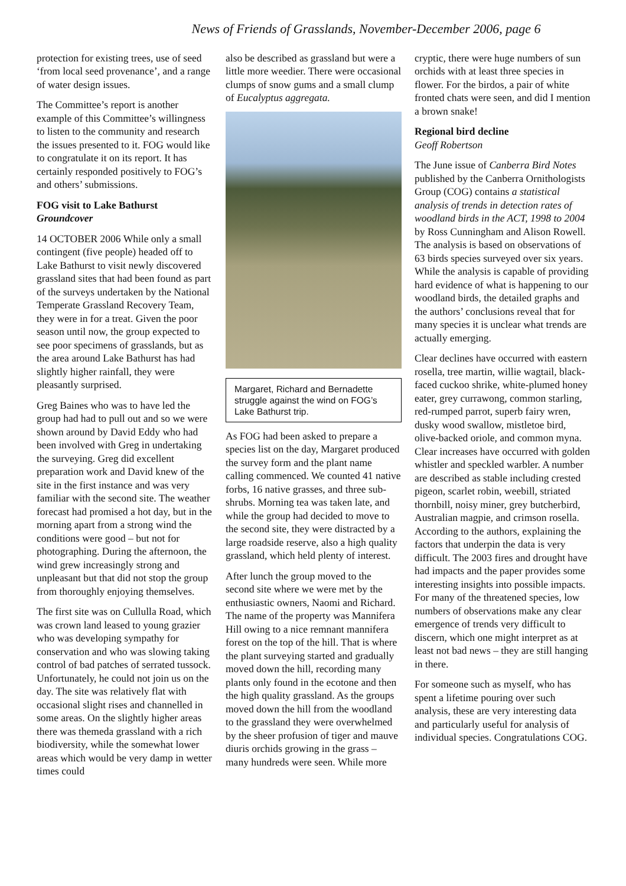News of Friends of Grasslands, November-December 2006, page 6
protection for existing trees, use of seed ‘from local seed provenance’, and a range of water design issues.
The Committee’s report is another example of this Committee’s willingness to listen to the community and research the issues presented to it. FOG would like to congratulate it on its report. It has certainly responded positively to FOG’s and others’ submissions.
FOG visit to Lake Bathurst
Groundcover
14 OCTOBER 2006 While only a small contingent (five people) headed off to Lake Bathurst to visit newly discovered grassland sites that had been found as part of the surveys undertaken by the National Temperate Grassland Recovery Team, they were in for a treat. Given the poor season until now, the group expected to see poor specimens of grasslands, but as the area around Lake Bathurst has had slightly higher rainfall, they were pleasantly surprised.
Greg Baines who was to have led the group had had to pull out and so we were shown around by David Eddy who had been involved with Greg in undertaking the surveying. Greg did excellent preparation work and David knew of the site in the first instance and was very familiar with the second site. The weather forecast had promised a hot day, but in the morning apart from a strong wind the conditions were good – but not for photographing. During the afternoon, the wind grew increasingly strong and unpleasant but that did not stop the group from thoroughly enjoying themselves.
The first site was on Cullulla Road, which was crown land leased to young grazier who was developing sympathy for conservation and who was slowing taking control of bad patches of serrated tussock. Unfortunately, he could not join us on the day. The site was relatively flat with occasional slight rises and channelled in some areas. On the slightly higher areas there was themeda grassland with a rich biodiversity, while the somewhat lower areas which would be very damp in wetter times could
also be described as grassland but were a little more weedier. There were occasional clumps of snow gums and a small clump of Eucalyptus aggregata.
Margaret, Richard and Bernadette struggle against the wind on FOG’s Lake Bathurst trip.
As FOG had been asked to prepare a species list on the day, Margaret produced the survey form and the plant name calling commenced. We counted 41 native forbs, 16 native grasses, and three sub-shrubs. Morning tea was taken late, and while the group had decided to move to the second site, they were distracted by a large roadside reserve, also a high quality grassland, which held plenty of interest.
After lunch the group moved to the second site where we were met by the enthusiastic owners, Naomi and Richard. The name of the property was Mannifera Hill owing to a nice remnant mannifera forest on the top of the hill. That is where the plant surveying started and gradually moved down the hill, recording many plants only found in the ecotone and then the high quality grassland. As the groups moved down the hill from the woodland to the grassland they were overwhelmed by the sheer profusion of tiger and mauve diuris orchids growing in the grass – many hundreds were seen. While more
cryptic, there were huge numbers of sun orchids with at least three species in flower. For the birdos, a pair of white fronted chats were seen, and did I mention a brown snake!
Regional bird decline
Geoff Robertson
The June issue of Canberra Bird Notes published by the Canberra Ornithologists Group (COG) contains a statistical analysis of trends in detection rates of woodland birds in the ACT, 1998 to 2004 by Ross Cunningham and Alison Rowell. The analysis is based on observations of 63 birds species surveyed over six years. While the analysis is capable of providing hard evidence of what is happening to our woodland birds, the detailed graphs and the authors’ conclusions reveal that for many species it is unclear what trends are actually emerging.
Clear declines have occurred with eastern rosella, tree martin, willie wagtail, black-faced cuckoo shrike, white-plumed honey eater, grey currawong, common starling, red-rumped parrot, superb fairy wren, dusky wood swallow, mistletoe bird, olive-backed oriole, and common myna. Clear increases have occurred with golden whistler and speckled warbler. A number are described as stable including crested pigeon, scarlet robin, weebill, striated thornbill, noisy miner, grey butcherbird, Australian magpie, and crimson rosella. According to the authors, explaining the factors that underpin the data is very difficult. The 2003 fires and drought have had impacts and the paper provides some interesting insights into possible impacts. For many of the threatened species, low numbers of observations make any clear emergence of trends very difficult to discern, which one might interpret as at least not bad news – they are still hanging in there.
For someone such as myself, who has spent a lifetime pouring over such analysis, these are very interesting data and particularly useful for analysis of individual species. Congratulations COG.